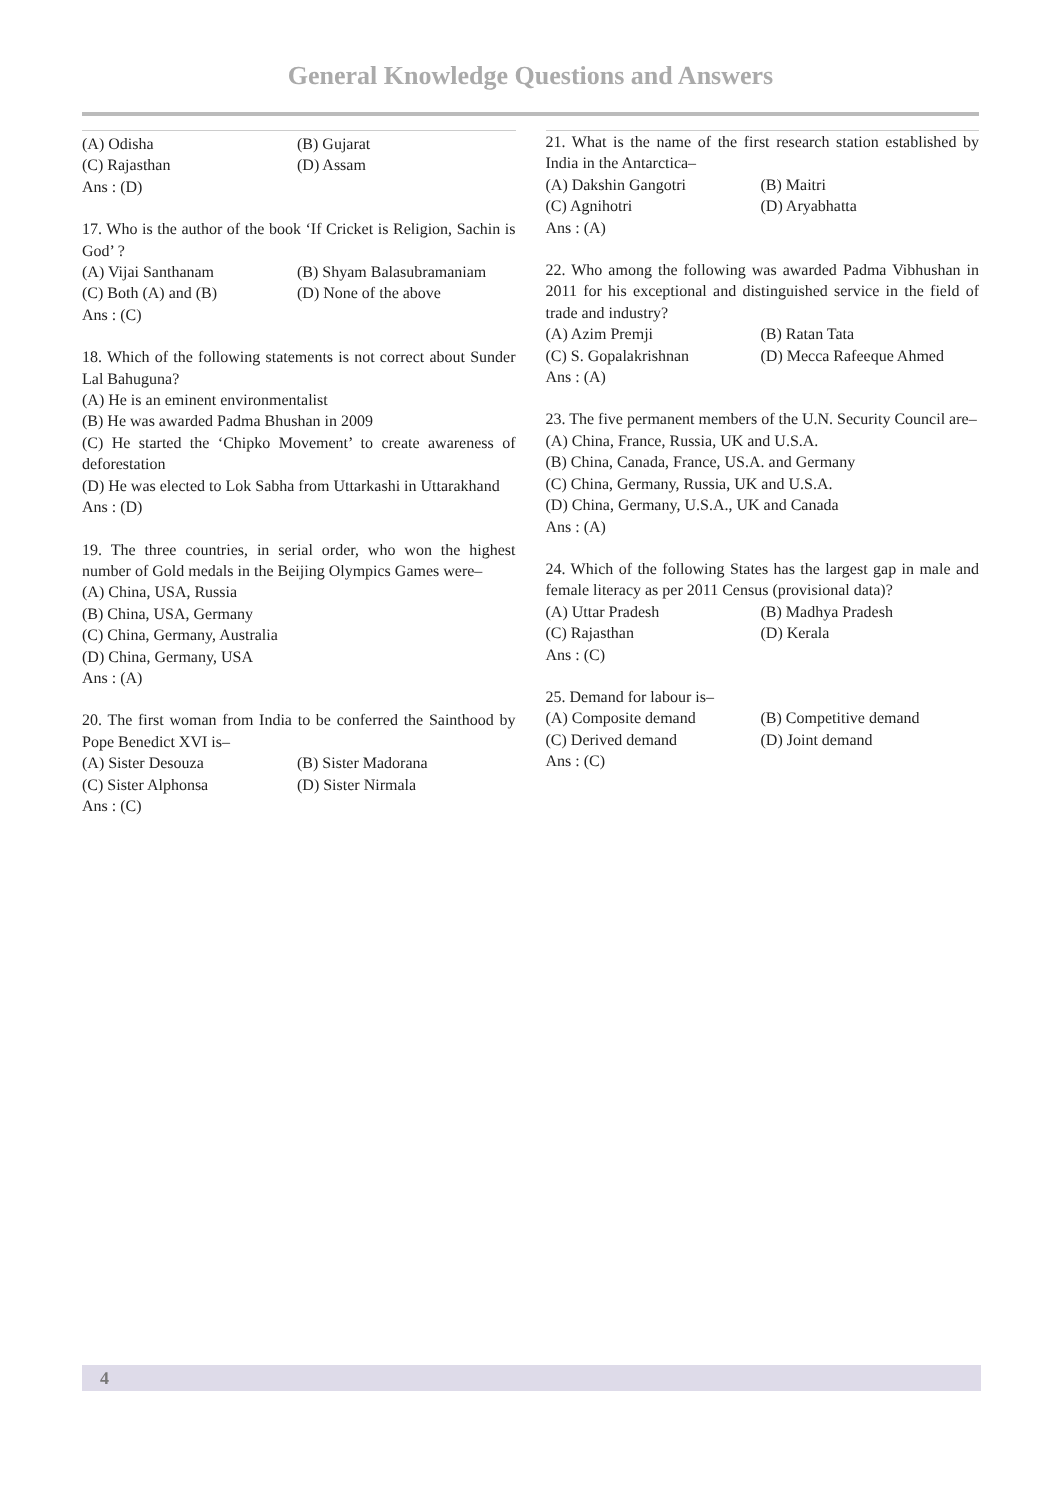General Knowledge Questions and Answers
(A) Odisha (B) Gujarat
(C) Rajasthan (D) Assam
Ans : (D)
17. Who is the author of the book ‘If Cricket is Religion, Sachin is God’ ?
(A) Vijai Santhanam (B) Shyam Balasubramaniam
(C) Both (A) and (B) (D) None of the above
Ans : (C)
18. Which of the following statements is not correct about Sunder Lal Bahuguna?
(A) He is an eminent environmentalist
(B) He was awarded Padma Bhushan in 2009
(C) He started the ‘Chipko Movement’ to create awareness of deforestation
(D) He was elected to Lok Sabha from Uttarkashi in Uttarakhand
Ans : (D)
19. The three countries, in serial order, who won the highest number of Gold medals in the Beijing Olympics Games were–
(A) China, USA, Russia
(B) China, USA, Germany
(C) China, Germany, Australia
(D) China, Germany, USA
Ans : (A)
20. The first woman from India to be conferred the Sainthood by Pope Benedict XVI is–
(A) Sister Desouza (B) Sister Madorana
(C) Sister Alphonsa (D) Sister Nirmala
Ans : (C)
21. What is the name of the first research station established by India in the Antarctica–
(A) Dakshin Gangotri (B) Maitri
(C) Agnihotri (D) Aryabhatta
Ans : (A)
22. Who among the following was awarded Padma Vibhushan in 2011 for his exceptional and distinguished service in the field of trade and industry?
(A) Azim Premji (B) Ratan Tata
(C) S. Gopalakrishnan (D) Mecca Rafeeque Ahmed
Ans : (A)
23. The five permanent members of the U.N. Security Council are–
(A) China, France, Russia, UK and U.S.A.
(B) China, Canada, France, US.A. and Germany
(C) China, Germany, Russia, UK and U.S.A.
(D) China, Germany, U.S.A., UK and Canada
Ans : (A)
24. Which of the following States has the largest gap in male and female literacy as per 2011 Census (provisional data)?
(A) Uttar Pradesh (B) Madhya Pradesh
(C) Rajasthan (D) Kerala
Ans : (C)
25. Demand for labour is–
(A) Composite demand (B) Competitive demand
(C) Derived demand (D) Joint demand
Ans : (C)
4